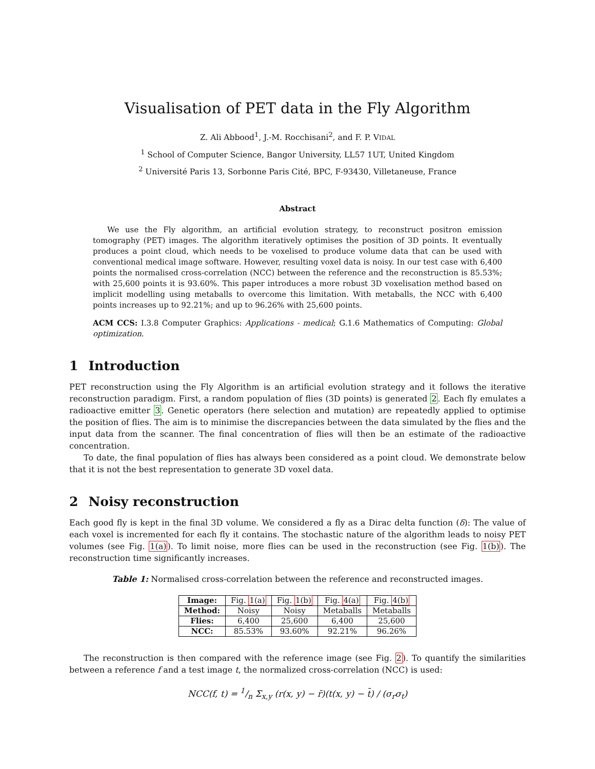Visualisation of PET data in the Fly Algorithm
Z. Ali Abbood<sup>1</sup>, J.-M. Rocchisani<sup>2</sup>, and F. P. VIDAL
<sup>1</sup> School of Computer Science, Bangor University, LL57 1UT, United Kingdom
<sup>2</sup> Université Paris 13, Sorbonne Paris Cité, BPC, F-93430, Villetaneuse, France
Abstract
We use the Fly algorithm, an artificial evolution strategy, to reconstruct positron emission tomography (PET) images. The algorithm iteratively optimises the position of 3D points. It eventually produces a point cloud, which needs to be voxelised to produce volume data that can be used with conventional medical image software. However, resulting voxel data is noisy. In our test case with 6,400 points the normalised cross-correlation (NCC) between the reference and the reconstruction is 85.53%; with 25,600 points it is 93.60%. This paper introduces a more robust 3D voxelisation method based on implicit modelling using metaballs to overcome this limitation. With metaballs, the NCC with 6,400 points increases up to 92.21%; and up to 96.26% with 25,600 points.
ACM CCS: I.3.8 Computer Graphics: Applications - medical; G.1.6 Mathematics of Computing: Global optimization.
1 Introduction
PET reconstruction using the Fly Algorithm is an artificial evolution strategy and it follows the iterative reconstruction paradigm. First, a random population of flies (3D points) is generated 2. Each fly emulates a radioactive emitter 3. Genetic operators (here selection and mutation) are repeatedly applied to optimise the position of flies. The aim is to minimise the discrepancies between the data simulated by the flies and the input data from the scanner. The final concentration of flies will then be an estimate of the radioactive concentration.
To date, the final population of flies has always been considered as a point cloud. We demonstrate below that it is not the best representation to generate 3D voxel data.
2 Noisy reconstruction
Each good fly is kept in the final 3D volume. We considered a fly as a Dirac delta function (δ): The value of each voxel is incremented for each fly it contains. The stochastic nature of the algorithm leads to noisy PET volumes (see Fig. 1(a)). To limit noise, more flies can be used in the reconstruction (see Fig. 1(b)). The reconstruction time significantly increases.
Table 1: Normalised cross-correlation between the reference and reconstructed images.
| Image: | Fig. 1(a) | Fig. 1(b) | Fig. 4(a) | Fig. 4(b) |
| Method: | Noisy | Noisy | Metaballs | Metaballs |
| Flies: | 6,400 | 25,600 | 6,400 | 25,600 |
| NCC: | 85.53% | 93.60% | 92.21% | 96.26% |
The reconstruction is then compared with the reference image (see Fig. 2). To quantify the similarities between a reference f and a test image t, the normalized cross-correlation (NCC) is used:
NCC(f, t) = 1/n Σ<sub>x,y</sub> (r(x, y) − r̄)(t(x, y) − t̄) / (σ<sub>r</sub>σ<sub>t</sub>)